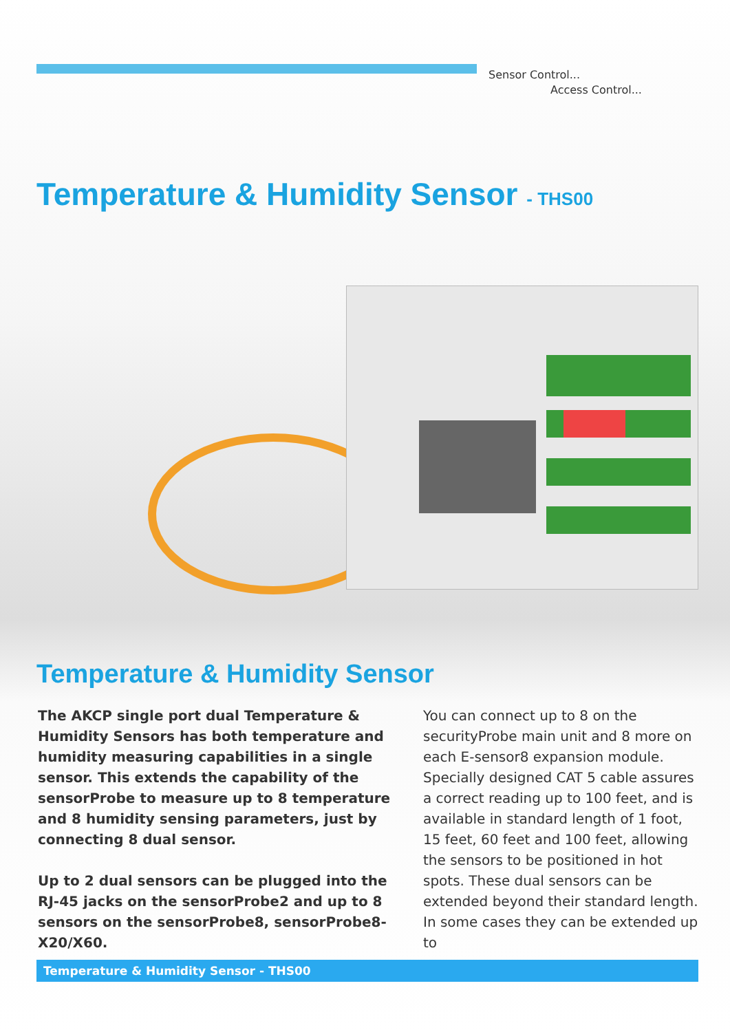Sensor Control...
Access Control...
Temperature & Humidity Sensor - THS00
Temperature & Humidity Sensor
The AKCP single port dual Temperature & Humidity Sensors has both temperature and humidity measuring capabilities in a single sensor. This extends the capability of the sensorProbe to measure up to 8 temperature and 8 humidity sensing parameters, just by connecting 8 dual sensor.
Up to 2 dual sensors can be plugged into the RJ-45 jacks on the sensorProbe2 and up to 8 sensors on the sensorProbe8, sensorProbe8-X20/X60.
You can connect up to 8 on the securityProbe main unit and 8 more on each E-sensor8 expansion module. Specially designed CAT 5 cable assures a correct reading up to 100 feet, and is available in standard length of 1 foot, 15 feet, 60 feet and 100 feet, allowing the sensors to be positioned in hot spots. These dual sensors can be extended beyond their standard length.
In some cases they can be extended up to
Temperature & Humidity Sensor - THS00